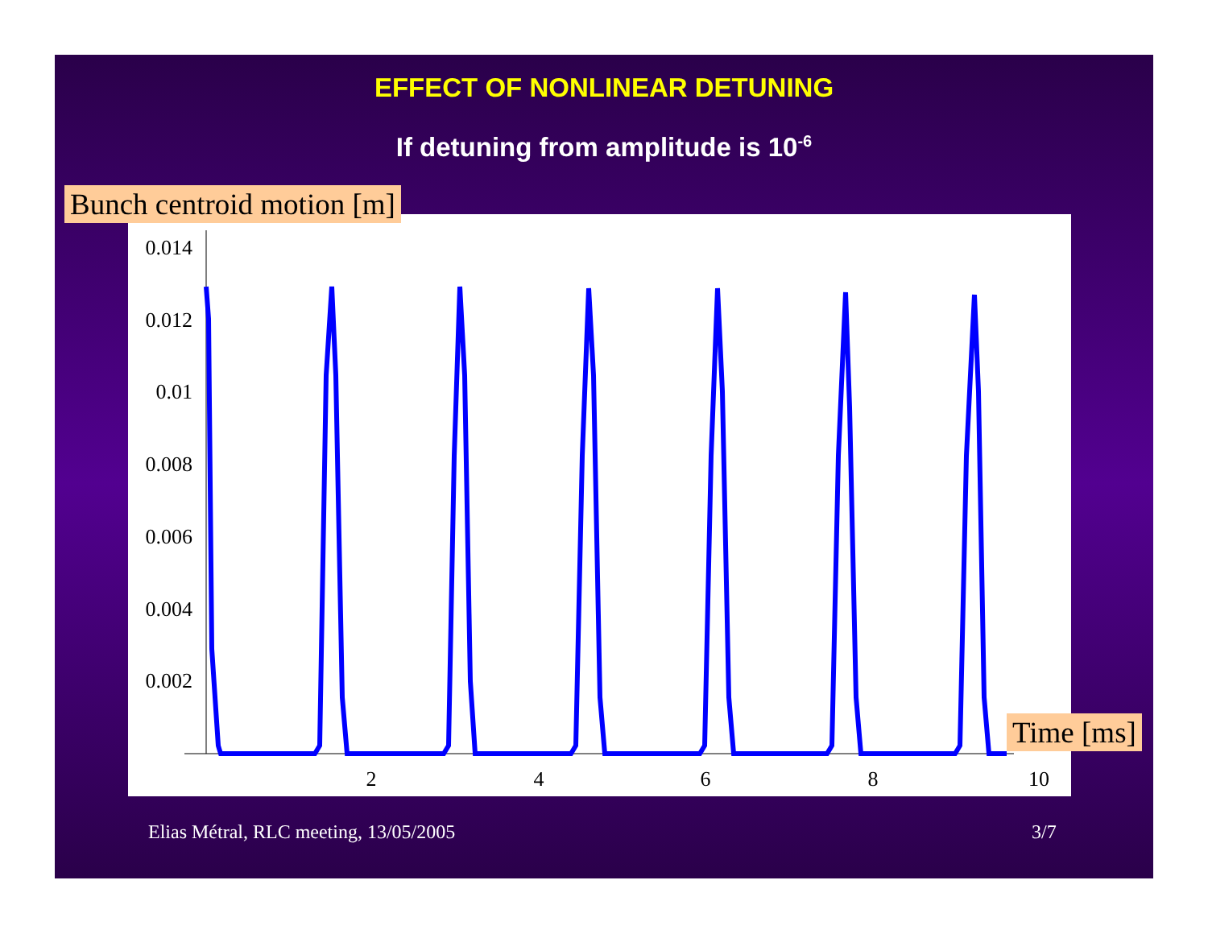EFFECT OF NONLINEAR DETUNING
If detuning from amplitude is 10<sup>-6</sup>
0.014
0.012
0.01
0.008
0.006
0.004
0.002
2
4
6
8
10
Bunch centroid motion [m]
Time [ms]
Elias Métral, RLC meeting, 13/05/2005
3/7